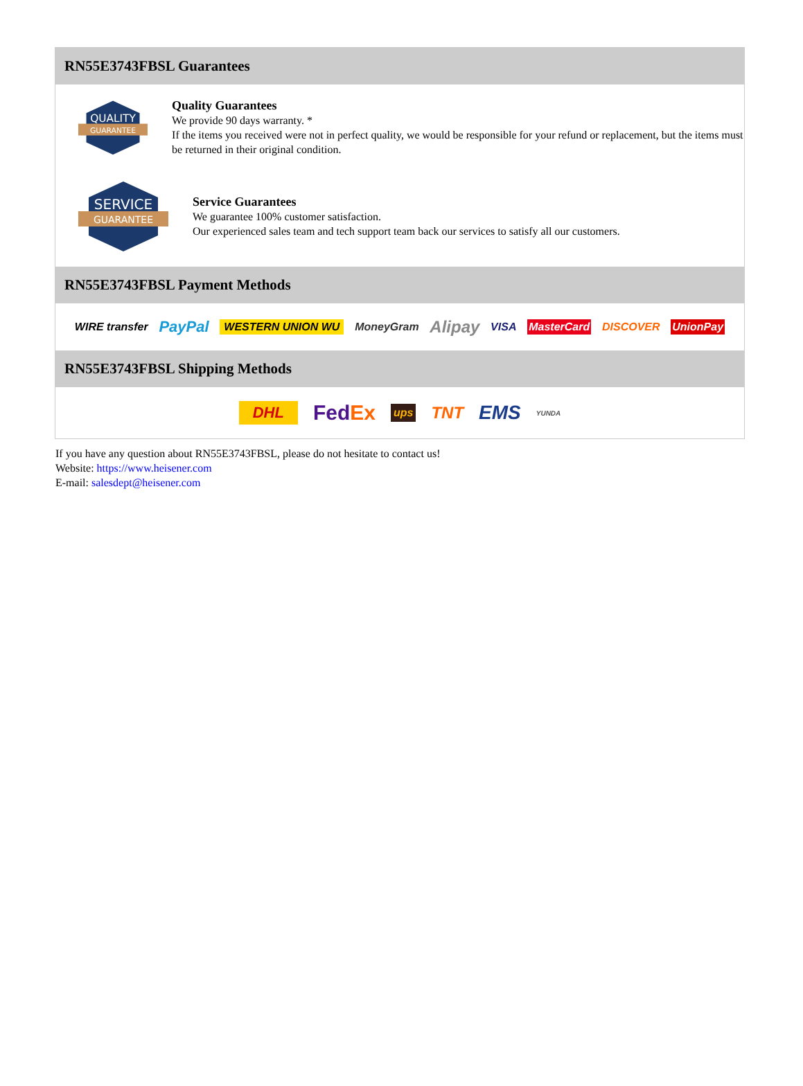RN55E3743FBSL Guarantees
QUALITY
GUARANTEE
Quality Guarantees
We provide 90 days warranty. *
If the items you received were not in perfect quality, we would be responsible for your refund or replacement, but the items must be returned in their original condition.
SERVICE
GUARANTEE
Service Guarantees
We guarantee 100% customer satisfaction.
Our experienced sales team and tech support team back our services to satisfy all our customers.
RN55E3743FBSL Payment Methods
WIRE transfer PayPal WESTERN UNION WU MoneyGram Alipay VISA MasterCard DISCOVER UnionPay
RN55E3743FBSL Shipping Methods
DHL FedEx ups TNT EMS YUNDA
If you have any question about RN55E3743FBSL, please do not hesitate to contact us!
Website: https://www.heisener.com
E-mail: salesdept@heisener.com